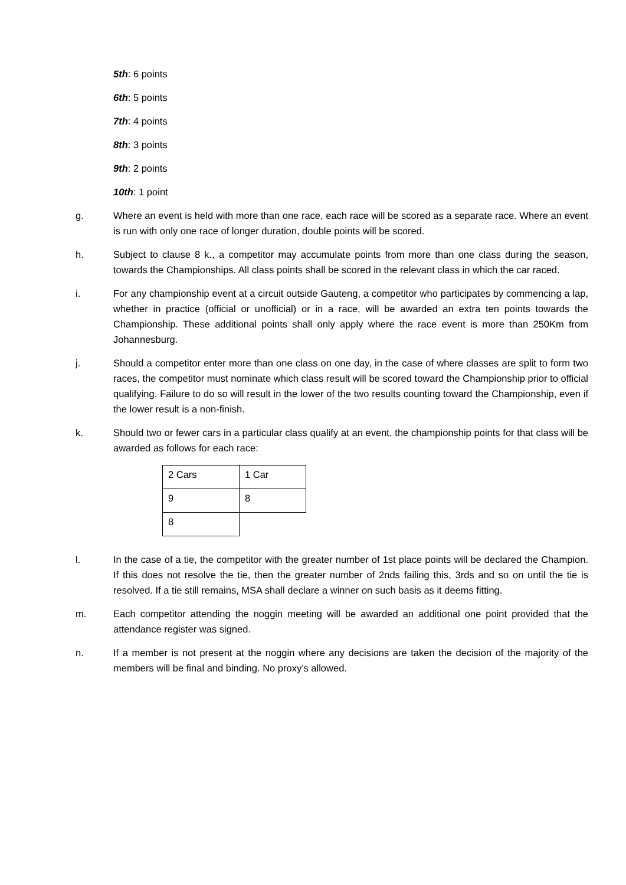5th: 6 points
6th: 5 points
7th: 4 points
8th: 3 points
9th: 2 points
10th: 1 point
g. Where an event is held with more than one race, each race will be scored as a separate race. Where an event is run with only one race of longer duration, double points will be scored.
h. Subject to clause 8 k., a competitor may accumulate points from more than one class during the season, towards the Championships. All class points shall be scored in the relevant class in which the car raced.
i. For any championship event at a circuit outside Gauteng, a competitor who participates by commencing a lap, whether in practice (official or unofficial) or in a race, will be awarded an extra ten points towards the Championship. These additional points shall only apply where the race event is more than 250Km from Johannesburg.
j. Should a competitor enter more than one class on one day, in the case of where classes are split to form two races, the competitor must nominate which class result will be scored toward the Championship prior to official qualifying. Failure to do so will result in the lower of the two results counting toward the Championship, even if the lower result is a non-finish.
k. Should two or fewer cars in a particular class qualify at an event, the championship points for that class will be awarded as follows for each race:
| 2 Cars | 1 Car |
| 9 | 8 |
| 8 | |
l. In the case of a tie, the competitor with the greater number of 1st place points will be declared the Champion. If this does not resolve the tie, then the greater number of 2nds failing this, 3rds and so on until the tie is resolved. If a tie still remains, MSA shall declare a winner on such basis as it deems fitting.
m. Each competitor attending the noggin meeting will be awarded an additional one point provided that the attendance register was signed.
n. If a member is not present at the noggin where any decisions are taken the decision of the majority of the members will be final and binding. No proxy’s allowed.